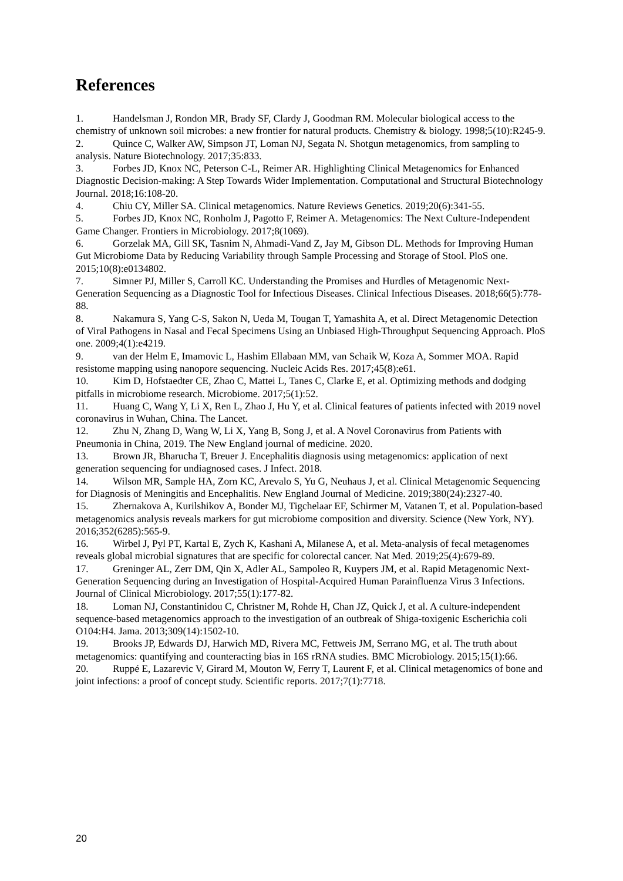References
1. Handelsman J, Rondon MR, Brady SF, Clardy J, Goodman RM. Molecular biological access to the chemistry of unknown soil microbes: a new frontier for natural products. Chemistry & biology. 1998;5(10):R245-9.
2. Quince C, Walker AW, Simpson JT, Loman NJ, Segata N. Shotgun metagenomics, from sampling to analysis. Nature Biotechnology. 2017;35:833.
3. Forbes JD, Knox NC, Peterson C-L, Reimer AR. Highlighting Clinical Metagenomics for Enhanced Diagnostic Decision-making: A Step Towards Wider Implementation. Computational and Structural Biotechnology Journal. 2018;16:108-20.
4. Chiu CY, Miller SA. Clinical metagenomics. Nature Reviews Genetics. 2019;20(6):341-55.
5. Forbes JD, Knox NC, Ronholm J, Pagotto F, Reimer A. Metagenomics: The Next Culture-Independent Game Changer. Frontiers in Microbiology. 2017;8(1069).
6. Gorzelak MA, Gill SK, Tasnim N, Ahmadi-Vand Z, Jay M, Gibson DL. Methods for Improving Human Gut Microbiome Data by Reducing Variability through Sample Processing and Storage of Stool. PloS one. 2015;10(8):e0134802.
7. Simner PJ, Miller S, Carroll KC. Understanding the Promises and Hurdles of Metagenomic Next-Generation Sequencing as a Diagnostic Tool for Infectious Diseases. Clinical Infectious Diseases. 2018;66(5):778-88.
8. Nakamura S, Yang C-S, Sakon N, Ueda M, Tougan T, Yamashita A, et al. Direct Metagenomic Detection of Viral Pathogens in Nasal and Fecal Specimens Using an Unbiased High-Throughput Sequencing Approach. PloS one. 2009;4(1):e4219.
9. van der Helm E, Imamovic L, Hashim Ellabaan MM, van Schaik W, Koza A, Sommer MOA. Rapid resistome mapping using nanopore sequencing. Nucleic Acids Res. 2017;45(8):e61.
10. Kim D, Hofstaedter CE, Zhao C, Mattei L, Tanes C, Clarke E, et al. Optimizing methods and dodging pitfalls in microbiome research. Microbiome. 2017;5(1):52.
11. Huang C, Wang Y, Li X, Ren L, Zhao J, Hu Y, et al. Clinical features of patients infected with 2019 novel coronavirus in Wuhan, China. The Lancet.
12. Zhu N, Zhang D, Wang W, Li X, Yang B, Song J, et al. A Novel Coronavirus from Patients with Pneumonia in China, 2019. The New England journal of medicine. 2020.
13. Brown JR, Bharucha T, Breuer J. Encephalitis diagnosis using metagenomics: application of next generation sequencing for undiagnosed cases. J Infect. 2018.
14. Wilson MR, Sample HA, Zorn KC, Arevalo S, Yu G, Neuhaus J, et al. Clinical Metagenomic Sequencing for Diagnosis of Meningitis and Encephalitis. New England Journal of Medicine. 2019;380(24):2327-40.
15. Zhernakova A, Kurilshikov A, Bonder MJ, Tigchelaar EF, Schirmer M, Vatanen T, et al. Population-based metagenomics analysis reveals markers for gut microbiome composition and diversity. Science (New York, NY). 2016;352(6285):565-9.
16. Wirbel J, Pyl PT, Kartal E, Zych K, Kashani A, Milanese A, et al. Meta-analysis of fecal metagenomes reveals global microbial signatures that are specific for colorectal cancer. Nat Med. 2019;25(4):679-89.
17. Greninger AL, Zerr DM, Qin X, Adler AL, Sampoleo R, Kuypers JM, et al. Rapid Metagenomic Next-Generation Sequencing during an Investigation of Hospital-Acquired Human Parainfluenza Virus 3 Infections. Journal of Clinical Microbiology. 2017;55(1):177-82.
18. Loman NJ, Constantinidou C, Christner M, Rohde H, Chan JZ, Quick J, et al. A culture-independent sequence-based metagenomics approach to the investigation of an outbreak of Shiga-toxigenic Escherichia coli O104:H4. Jama. 2013;309(14):1502-10.
19. Brooks JP, Edwards DJ, Harwich MD, Rivera MC, Fettweis JM, Serrano MG, et al. The truth about metagenomics: quantifying and counteracting bias in 16S rRNA studies. BMC Microbiology. 2015;15(1):66.
20. Ruppé E, Lazarevic V, Girard M, Mouton W, Ferry T, Laurent F, et al. Clinical metagenomics of bone and joint infections: a proof of concept study. Scientific reports. 2017;7(1):7718.
20